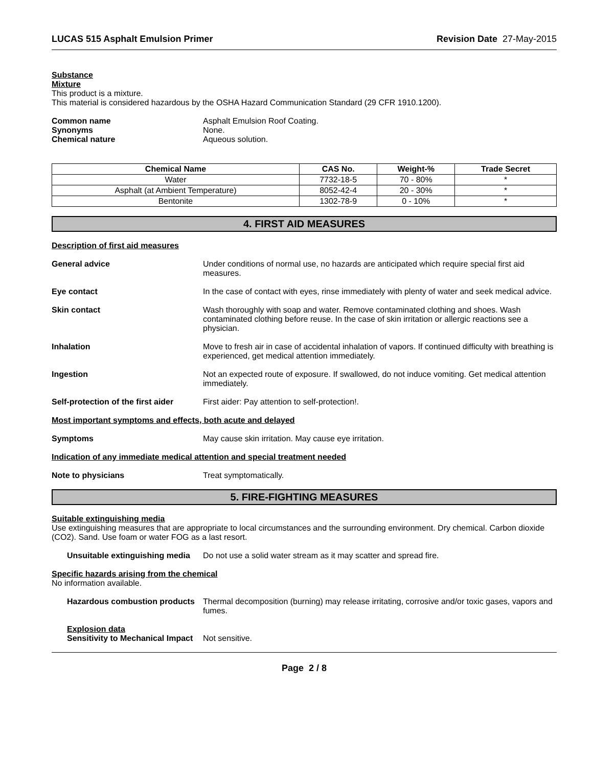LUCAS 515 Asphalt Emulsion Primer Revision Date 27-May-2015
Substance
Mixture
This product is a mixture.
This material is considered hazardous by the OSHA Hazard Communication Standard (29 CFR 1910.1200).
Common name Asphalt Emulsion Roof Coating.
Synonyms None.
Chemical nature Aqueous solution.
| Chemical Name | CAS No. | Weight-% | Trade Secret |
| --- | --- | --- | --- |
| Water | 7732-18-5 | 70 - 80% | * |
| Asphalt (at Ambient Temperature) | 8052-42-4 | 20 - 30% | * |
| Bentonite | 1302-78-9 | 0 - 10% | * |
4. FIRST AID MEASURES
Description of first aid measures
General advice Under conditions of normal use, no hazards are anticipated which require special first aid measures.
Eye contact In the case of contact with eyes, rinse immediately with plenty of water and seek medical advice.
Skin contact Wash thoroughly with soap and water. Remove contaminated clothing and shoes. Wash contaminated clothing before reuse. In the case of skin irritation or allergic reactions see a physician.
Inhalation Move to fresh air in case of accidental inhalation of vapors. If continued difficulty with breathing is experienced, get medical attention immediately.
Ingestion Not an expected route of exposure. If swallowed, do not induce vomiting. Get medical attention immediately.
Self-protection of the first aider First aider: Pay attention to self-protection!.
Most important symptoms and effects, both acute and delayed
Symptoms May cause skin irritation. May cause eye irritation.
Indication of any immediate medical attention and special treatment needed
Note to physicians Treat symptomatically.
5. FIRE-FIGHTING MEASURES
Suitable extinguishing media
Use extinguishing measures that are appropriate to local circumstances and the surrounding environment. Dry chemical. Carbon dioxide (CO2). Sand. Use foam or water FOG as a last resort.
Unsuitable extinguishing media Do not use a solid water stream as it may scatter and spread fire.
Specific hazards arising from the chemical
No information available.
Hazardous combustion products Thermal decomposition (burning) may release irritating, corrosive and/or toxic gases, vapors and fumes.
Explosion data
Sensitivity to Mechanical Impact Not sensitive.
Page 2 / 8